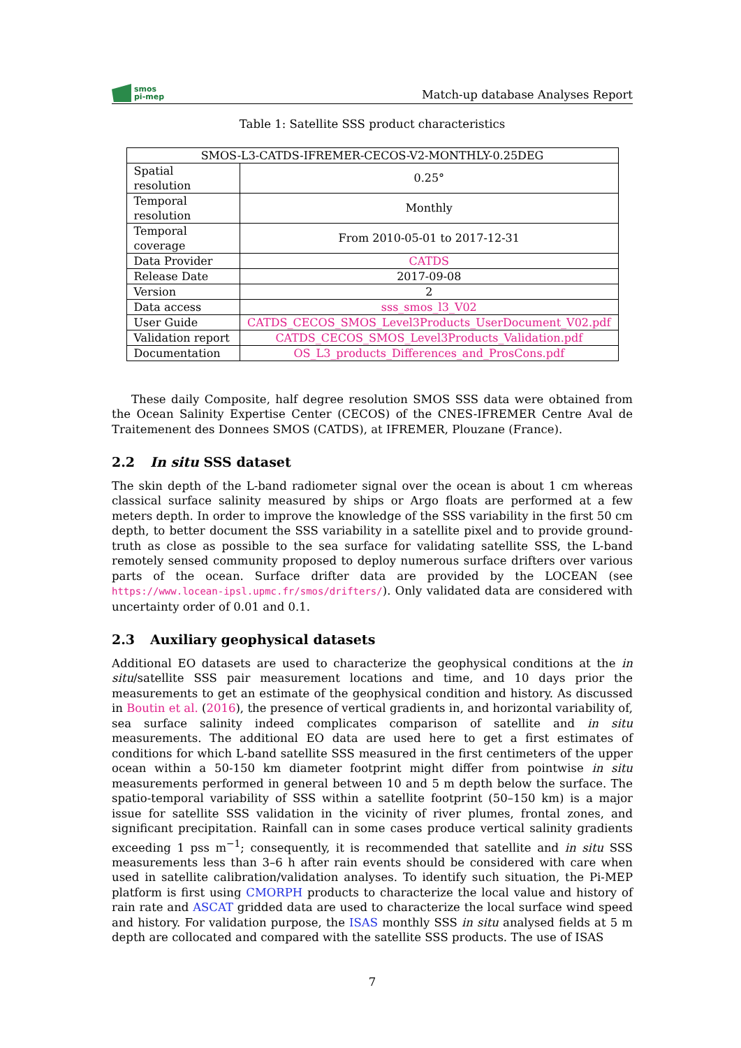smos
pi-mep
Match-up database Analyses Report
Table 1: Satellite SSS product characteristics
| SMOS-L3-CATDS-IFREMER-CECOS-V2-MONTHLY-0.25DEG | |
| Spatial resolution | 0.25° |
| Temporal resolution | Monthly |
| Temporal coverage | From 2010-05-01 to 2017-12-31 |
| Data Provider | CATDS |
| Release Date | 2017-09-08 |
| Version | 2 |
| Data access | sss_smos_l3_V02 |
| User Guide | CATDS_CECOS_SMOS_Level3Products_UserDocument_V02.pdf |
| Validation report | CATDS_CECOS_SMOS_Level3Products_Validation.pdf |
| Documentation | OS_L3_products_Differences_and_ProsCons.pdf |
These daily Composite, half degree resolution SMOS SSS data were obtained from the Ocean Salinity Expertise Center (CECOS) of the CNES-IFREMER Centre Aval de Traitemenent des Donnees SMOS (CATDS), at IFREMER, Plouzane (France).
2.2 In situ SSS dataset
The skin depth of the L-band radiometer signal over the ocean is about 1 cm whereas classical surface salinity measured by ships or Argo floats are performed at a few meters depth. In order to improve the knowledge of the SSS variability in the first 50 cm depth, to better document the SSS variability in a satellite pixel and to provide ground-truth as close as possible to the sea surface for validating satellite SSS, the L-band remotely sensed community proposed to deploy numerous surface drifters over various parts of the ocean. Surface drifter data are provided by the LOCEAN (see https://www.locean-ipsl.upmc.fr/smos/drifters/). Only validated data are considered with uncertainty order of 0.01 and 0.1.
2.3 Auxiliary geophysical datasets
Additional EO datasets are used to characterize the geophysical conditions at the in situ/satellite SSS pair measurement locations and time, and 10 days prior the measurements to get an estimate of the geophysical condition and history. As discussed in Boutin et al. (2016), the presence of vertical gradients in, and horizontal variability of, sea surface salinity indeed complicates comparison of satellite and in situ measurements. The additional EO data are used here to get a first estimates of conditions for which L-band satellite SSS measured in the first centimeters of the upper ocean within a 50-150 km diameter footprint might differ from pointwise in situ measurements performed in general between 10 and 5 m depth below the surface. The spatio-temporal variability of SSS within a satellite footprint (50–150 km) is a major issue for satellite SSS validation in the vicinity of river plumes, frontal zones, and significant precipitation. Rainfall can in some cases produce vertical salinity gradients exceeding 1 pss m<sup>−1</sup>; consequently, it is recommended that satellite and in situ SSS measurements less than 3–6 h after rain events should be considered with care when used in satellite calibration/validation analyses. To identify such situation, the Pi-MEP platform is first using CMORPH products to characterize the local value and history of rain rate and ASCAT gridded data are used to characterize the local surface wind speed and history. For validation purpose, the ISAS monthly SSS in situ analysed fields at 5 m depth are collocated and compared with the satellite SSS products. The use of ISAS
7